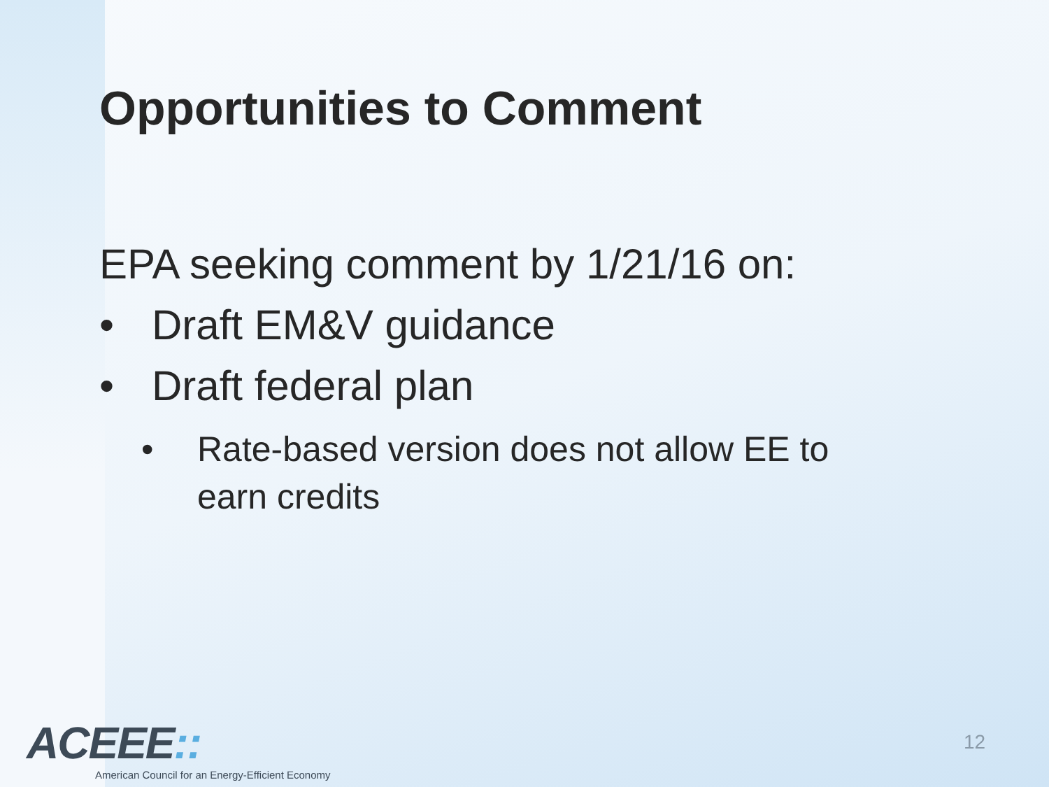Opportunities to Comment
EPA seeking comment by 1/21/16 on:
• Draft EM&V guidance
• Draft federal plan
• Rate-based version does not allow EE to
earn credits
ACEEE::
American Council for an Energy-Efficient Economy
12